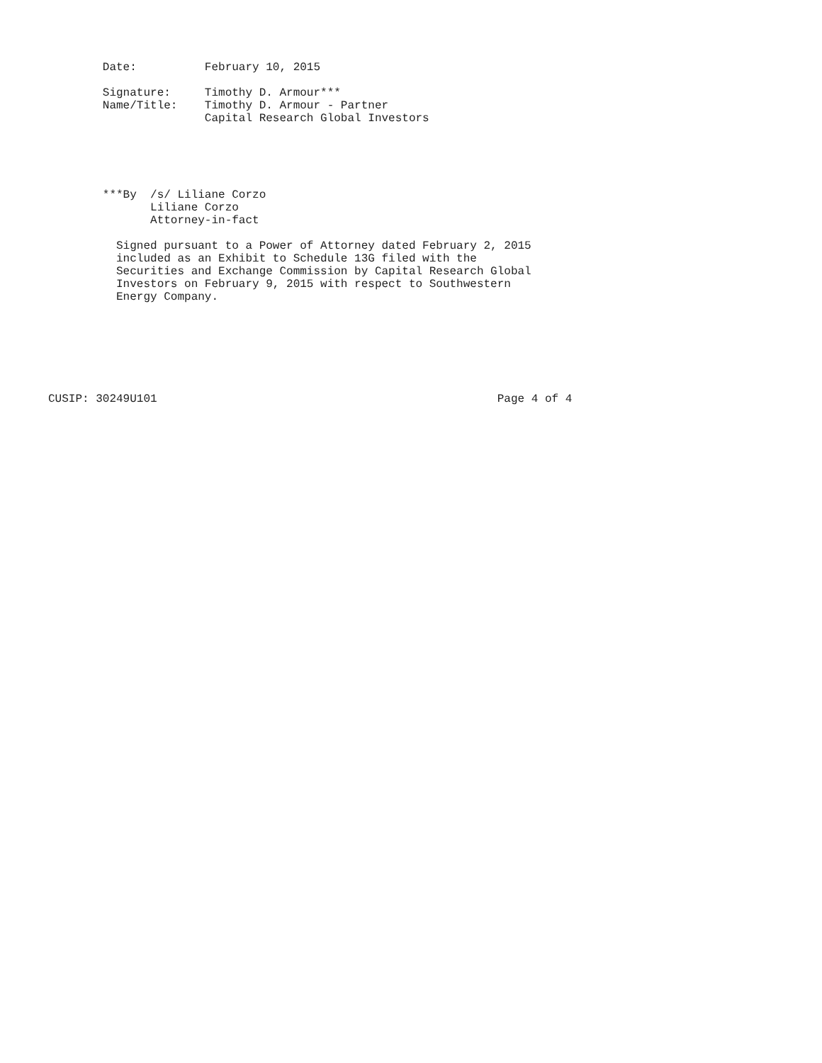Date:          February 10, 2015

        Signature:     Timothy D. Armour***
        Name/Title:    Timothy D. Armour - Partner
                       Capital Research Global Investors





        ***By  /s/ Liliane Corzo
               Liliane Corzo
               Attorney-in-fact

          Signed pursuant to a Power of Attorney dated February 2, 2015
          included as an Exhibit to Schedule 13G filed with the
          Securities and Exchange Commission by Capital Research Global
          Investors on February 9, 2015 with respect to Southwestern
          Energy Company.







CUSIP: 30249U101                                                  Page 4 of 4